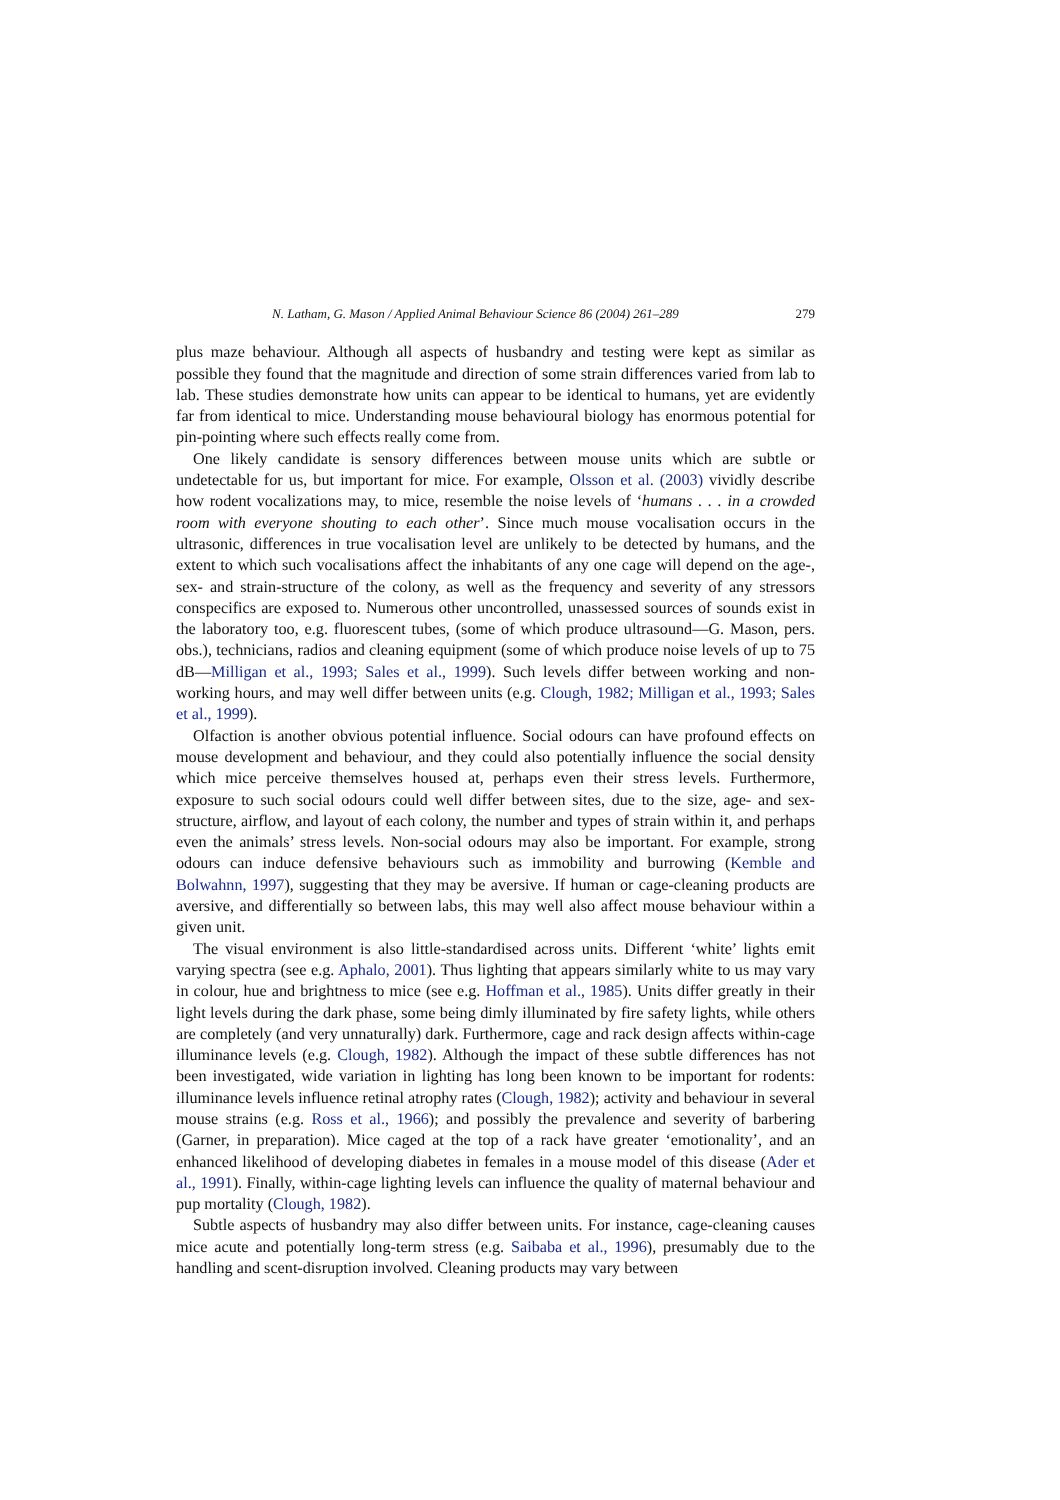N. Latham, G. Mason / Applied Animal Behaviour Science 86 (2004) 261–289 279
plus maze behaviour. Although all aspects of husbandry and testing were kept as similar as possible they found that the magnitude and direction of some strain differences varied from lab to lab. These studies demonstrate how units can appear to be identical to humans, yet are evidently far from identical to mice. Understanding mouse behavioural biology has enormous potential for pin-pointing where such effects really come from.
One likely candidate is sensory differences between mouse units which are subtle or undetectable for us, but important for mice. For example, Olsson et al. (2003) vividly describe how rodent vocalizations may, to mice, resemble the noise levels of ‘humans . . . in a crowded room with everyone shouting to each other’. Since much mouse vocalisation occurs in the ultrasonic, differences in true vocalisation level are unlikely to be detected by humans, and the extent to which such vocalisations affect the inhabitants of any one cage will depend on the age-, sex- and strain-structure of the colony, as well as the frequency and severity of any stressors conspecifics are exposed to. Numerous other uncontrolled, unassessed sources of sounds exist in the laboratory too, e.g. fluorescent tubes, (some of which produce ultrasound—G. Mason, pers. obs.), technicians, radios and cleaning equipment (some of which produce noise levels of up to 75 dB—Milligan et al., 1993; Sales et al., 1999). Such levels differ between working and non-working hours, and may well differ between units (e.g. Clough, 1982; Milligan et al., 1993; Sales et al., 1999).
Olfaction is another obvious potential influence. Social odours can have profound effects on mouse development and behaviour, and they could also potentially influence the social density which mice perceive themselves housed at, perhaps even their stress levels. Furthermore, exposure to such social odours could well differ between sites, due to the size, age- and sex-structure, airflow, and layout of each colony, the number and types of strain within it, and perhaps even the animals’ stress levels. Non-social odours may also be important. For example, strong odours can induce defensive behaviours such as immobility and burrowing (Kemble and Bolwahnn, 1997), suggesting that they may be aversive. If human or cage-cleaning products are aversive, and differentially so between labs, this may well also affect mouse behaviour within a given unit.
The visual environment is also little-standardised across units. Different ‘white’ lights emit varying spectra (see e.g. Aphalo, 2001). Thus lighting that appears similarly white to us may vary in colour, hue and brightness to mice (see e.g. Hoffman et al., 1985). Units differ greatly in their light levels during the dark phase, some being dimly illuminated by fire safety lights, while others are completely (and very unnaturally) dark. Furthermore, cage and rack design affects within-cage illuminance levels (e.g. Clough, 1982). Although the impact of these subtle differences has not been investigated, wide variation in lighting has long been known to be important for rodents: illuminance levels influence retinal atrophy rates (Clough, 1982); activity and behaviour in several mouse strains (e.g. Ross et al., 1966); and possibly the prevalence and severity of barbering (Garner, in preparation). Mice caged at the top of a rack have greater ‘emotionality’, and an enhanced likelihood of developing diabetes in females in a mouse model of this disease (Ader et al., 1991). Finally, within-cage lighting levels can influence the quality of maternal behaviour and pup mortality (Clough, 1982).
Subtle aspects of husbandry may also differ between units. For instance, cage-cleaning causes mice acute and potentially long-term stress (e.g. Saibaba et al., 1996), presumably due to the handling and scent-disruption involved. Cleaning products may vary between